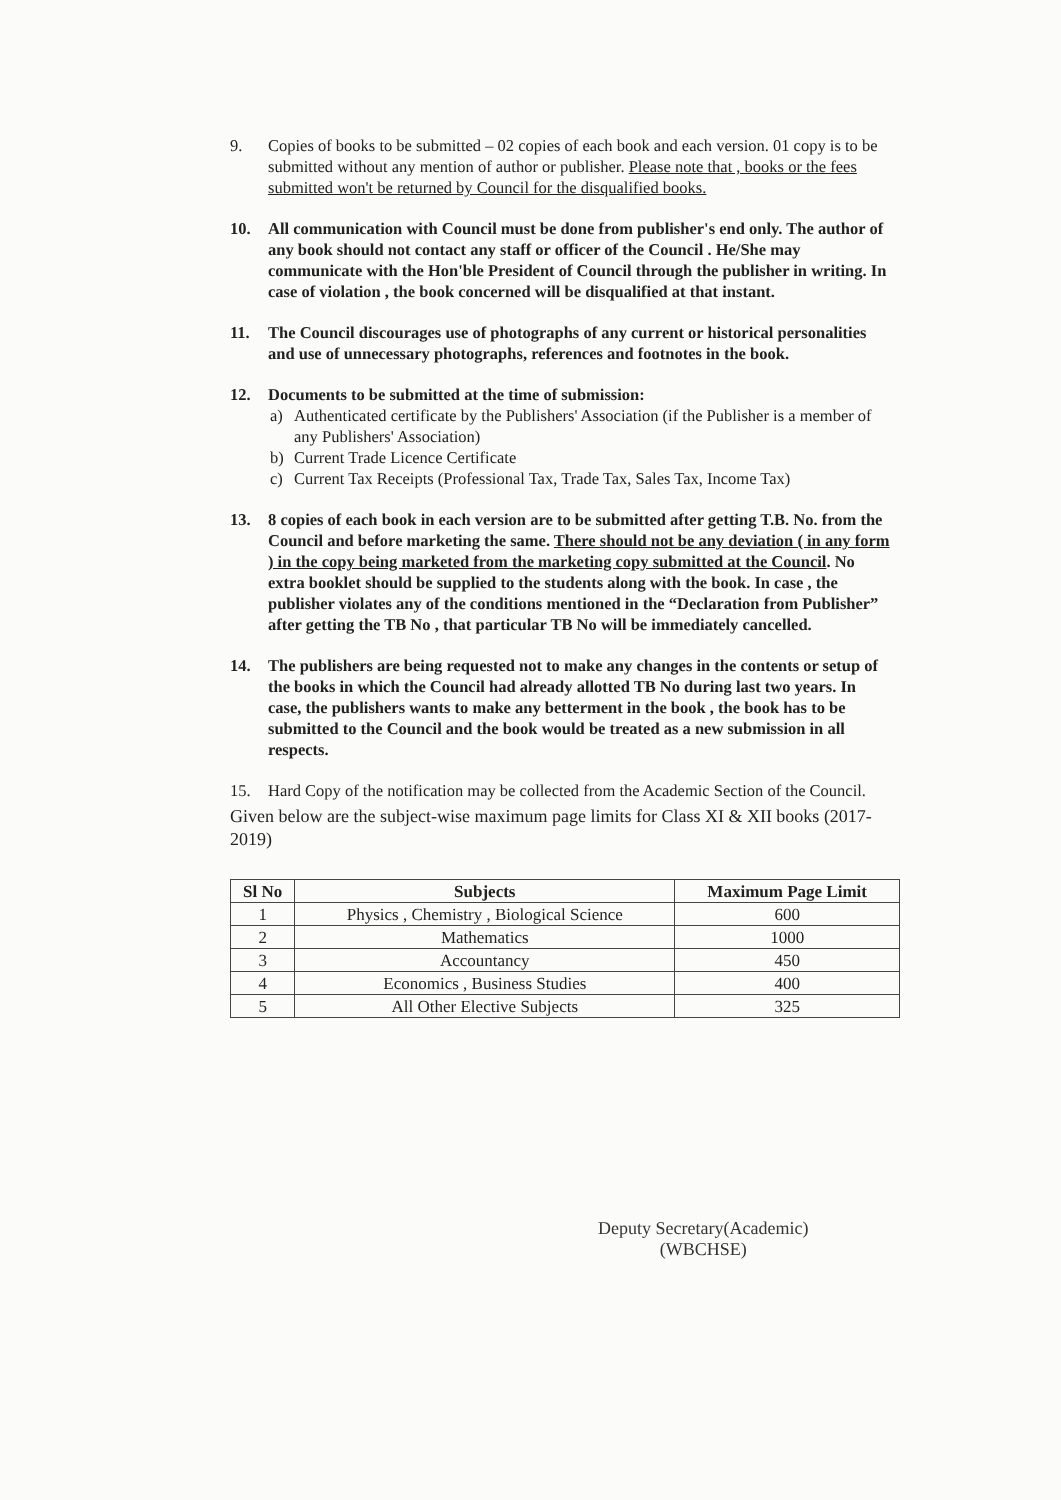9. Copies of books to be submitted – 02 copies of each book and each version. 01 copy is to be submitted without any mention of author or publisher. Please note that , books or the fees submitted won't be returned by Council for the disqualified books.
10. All communication with Council must be done from publisher's end only. The author of any book should not contact any staff or officer of the Council . He/She may communicate with the Hon'ble President of Council through the publisher in writing. In case of violation , the book concerned will be disqualified at that instant.
11. The Council discourages use of photographs of any current or historical personalities and use of unnecessary photographs, references and footnotes in the book.
12. Documents to be submitted at the time of submission:
a) Authenticated certificate by the Publishers' Association (if the Publisher is a member of any Publishers' Association)
b) Current Trade Licence Certificate
c) Current Tax Receipts (Professional Tax, Trade Tax, Sales Tax, Income Tax)
13. 8 copies of each book in each version are to be submitted after getting T.B. No. from the Council and before marketing the same. There should not be any deviation ( in any form ) in the copy being marketed from the marketing copy submitted at the Council. No extra booklet should be supplied to the students along with the book. In case , the publisher violates any of the conditions mentioned in the “Declaration from Publisher” after getting the TB No , that particular TB No will be immediately cancelled.
14. The publishers are being requested not to make any changes in the contents or setup of the books in which the Council had already allotted TB No during last two years. In case, the publishers wants to make any betterment in the book , the book has to be submitted to the Council and the book would be treated as a new submission in all respects.
15. Hard Copy of the notification may be collected from the Academic Section of the Council.
Given below are the subject-wise maximum page limits for Class XI & XII books (2017-2019)
| Sl No | Subjects | Maximum Page Limit |
| --- | --- | --- |
| 1 | Physics , Chemistry , Biological Science | 600 |
| 2 | Mathematics | 1000 |
| 3 | Accountancy | 450 |
| 4 | Economics , Business Studies | 400 |
| 5 | All Other Elective Subjects | 325 |
Deputy Secretary(Academic)
(WBCHSE)